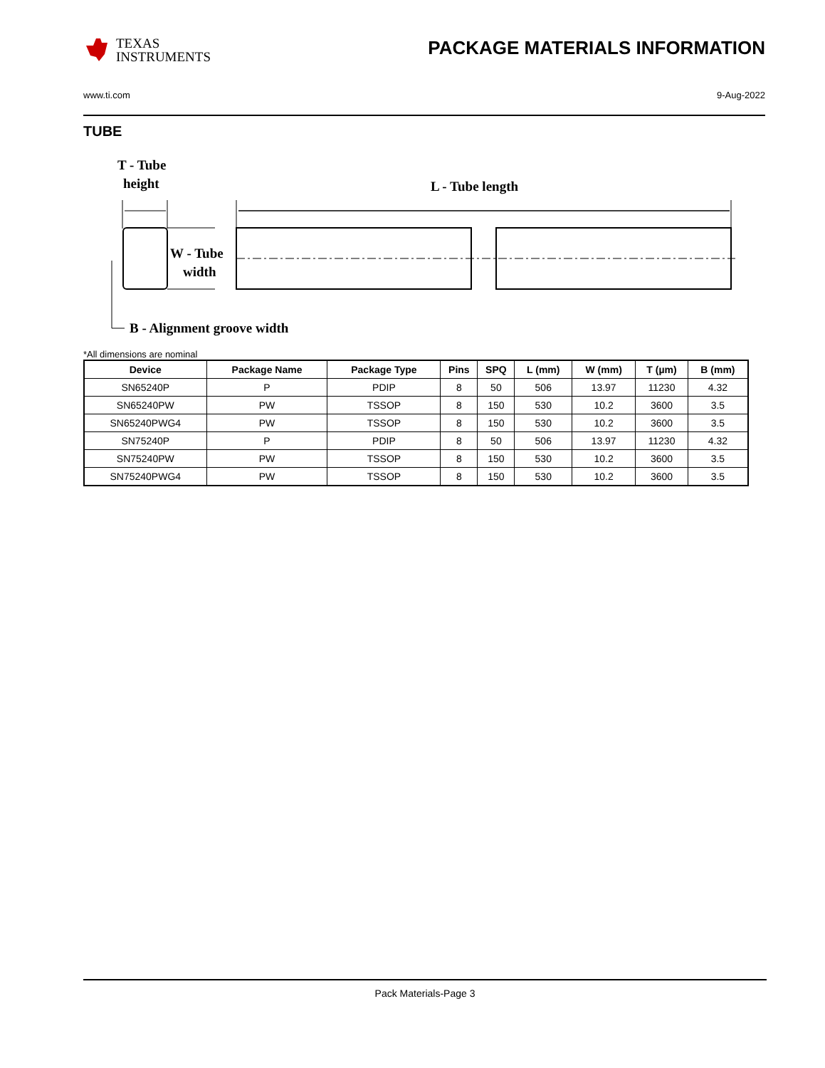TEXAS
INSTRUMENTS
PACKAGE MATERIALS INFORMATION
www.ti.com 9-Aug-2022
TUBE
T - Tube
height
L - Tube length
W - Tube
width
B - Alignment groove width
*All dimensions are nominal
| Device | Package Name | Package Type | Pins | SPQ | L (mm) | W (mm) | T (µm) | B (mm) |
| --- | --- | --- | --- | --- | --- | --- | --- | --- |
| SN65240P | P | PDIP | 8 | 50 | 506 | 13.97 | 11230 | 4.32 |
| SN65240PW | PW | TSSOP | 8 | 150 | 530 | 10.2 | 3600 | 3.5 |
| SN65240PWG4 | PW | TSSOP | 8 | 150 | 530 | 10.2 | 3600 | 3.5 |
| SN75240P | P | PDIP | 8 | 50 | 506 | 13.97 | 11230 | 4.32 |
| SN75240PW | PW | TSSOP | 8 | 150 | 530 | 10.2 | 3600 | 3.5 |
| SN75240PWG4 | PW | TSSOP | 8 | 150 | 530 | 10.2 | 3600 | 3.5 |
Pack Materials-Page 3